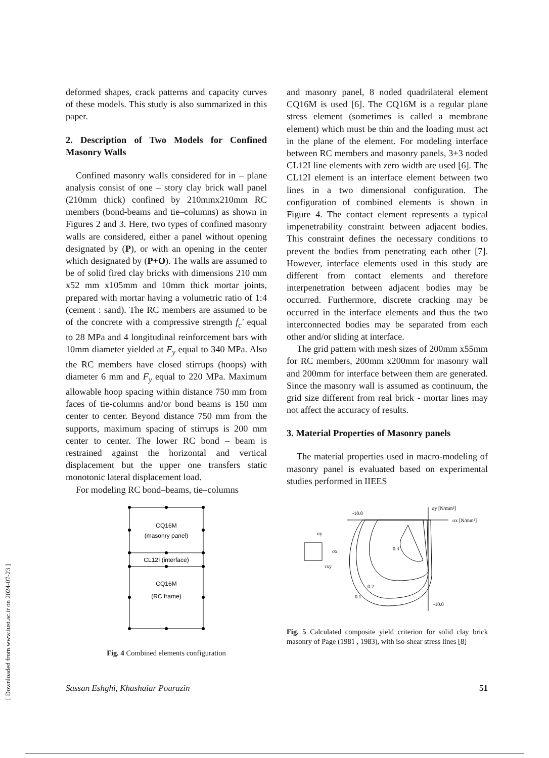[ Downloaded from www.iust.ac.ir on 2024-07-23 ]
deformed shapes, crack patterns and capacity curves of these models. This study is also summarized in this paper.
2. Description of Two Models for Confined Masonry Walls
Confined masonry walls considered for in – plane analysis consist of one – story clay brick wall panel (210mm thick) confined by 210mmx210mm RC members (bond-beams and tie–columns) as shown in Figures 2 and 3. Here, two types of confined masonry walls are considered, either a panel without opening designated by (P), or with an opening in the center which designated by (P+O). The walls are assumed to be of solid fired clay bricks with dimensions 210 mm x52 mm x105mm and 10mm thick mortar joints, prepared with mortar having a volumetric ratio of 1:4 (cement : sand). The RC members are assumed to be of the concrete with a compressive strength f<sub>c</sub>′ equal to 28 MPa and 4 longitudinal reinforcement bars with 10mm diameter yielded at F<sub>y</sub> equal to 340 MPa. Also the RC members have closed stirrups (hoops) with diameter 6 mm and F<sub>y</sub> equal to 220 MPa. Maximum allowable hoop spacing within distance 750 mm from faces of tie-columns and/or bond beams is 150 mm center to center. Beyond distance 750 mm from the supports, maximum spacing of stirrups is 200 mm center to center. The lower RC bond – beam is restrained against the horizontal and vertical displacement but the upper one transfers static monotonic lateral displacement load.
For modeling RC bond–beams, tie–columns
and masonry panel, 8 noded quadrilateral element CQ16M is used [6]. The CQ16M is a regular plane stress element (sometimes is called a membrane element) which must be thin and the loading must act in the plane of the element. For modeling interface between RC members and masonry panels, 3+3 noded CL12I line elements with zero width are used [6]. The CL12I element is an interface element between two lines in a two dimensional configuration. The configuration of combined elements is shown in Figure 4. The contact element represents a typical impenetrability constraint between adjacent bodies. This constraint defines the necessary conditions to prevent the bodies from penetrating each other [7]. However, interface elements used in this study are different from contact elements and therefore interpenetration between adjacent bodies may be occurred. Furthermore, discrete cracking may be occurred in the interface elements and thus the two interconnected bodies may be separated from each other and/or sliding at interface.
The grid pattern with mesh sizes of 200mm x55mm for RC members, 200mm x200mm for masonry wall and 200mm for interface between them are generated. Since the masonry wall is assumed as continuum, the grid size different from real brick - mortar lines may not affect the accuracy of results.
3. Material Properties of Masonry panels
The material properties used in macro-modeling of masonry panel is evaluated based on experimental studies performed in IIEES
CQ16M
(masonry panel)
CL12I (interface)
CQ16M
(RC frame)
Fig. 4 Combined elements configuration
-10.0
-10.0
σy [N/mm²]
σx [N/mm²]
0.3
0.2
0.1
σy
σx
τxy
Fig. 5 Calculated composite yield criterion for solid clay brick masonry of Page (1981 , 1983), with iso-shear stress lines [8]
Sassan Eshghi, Khashaiar Pourazin 51